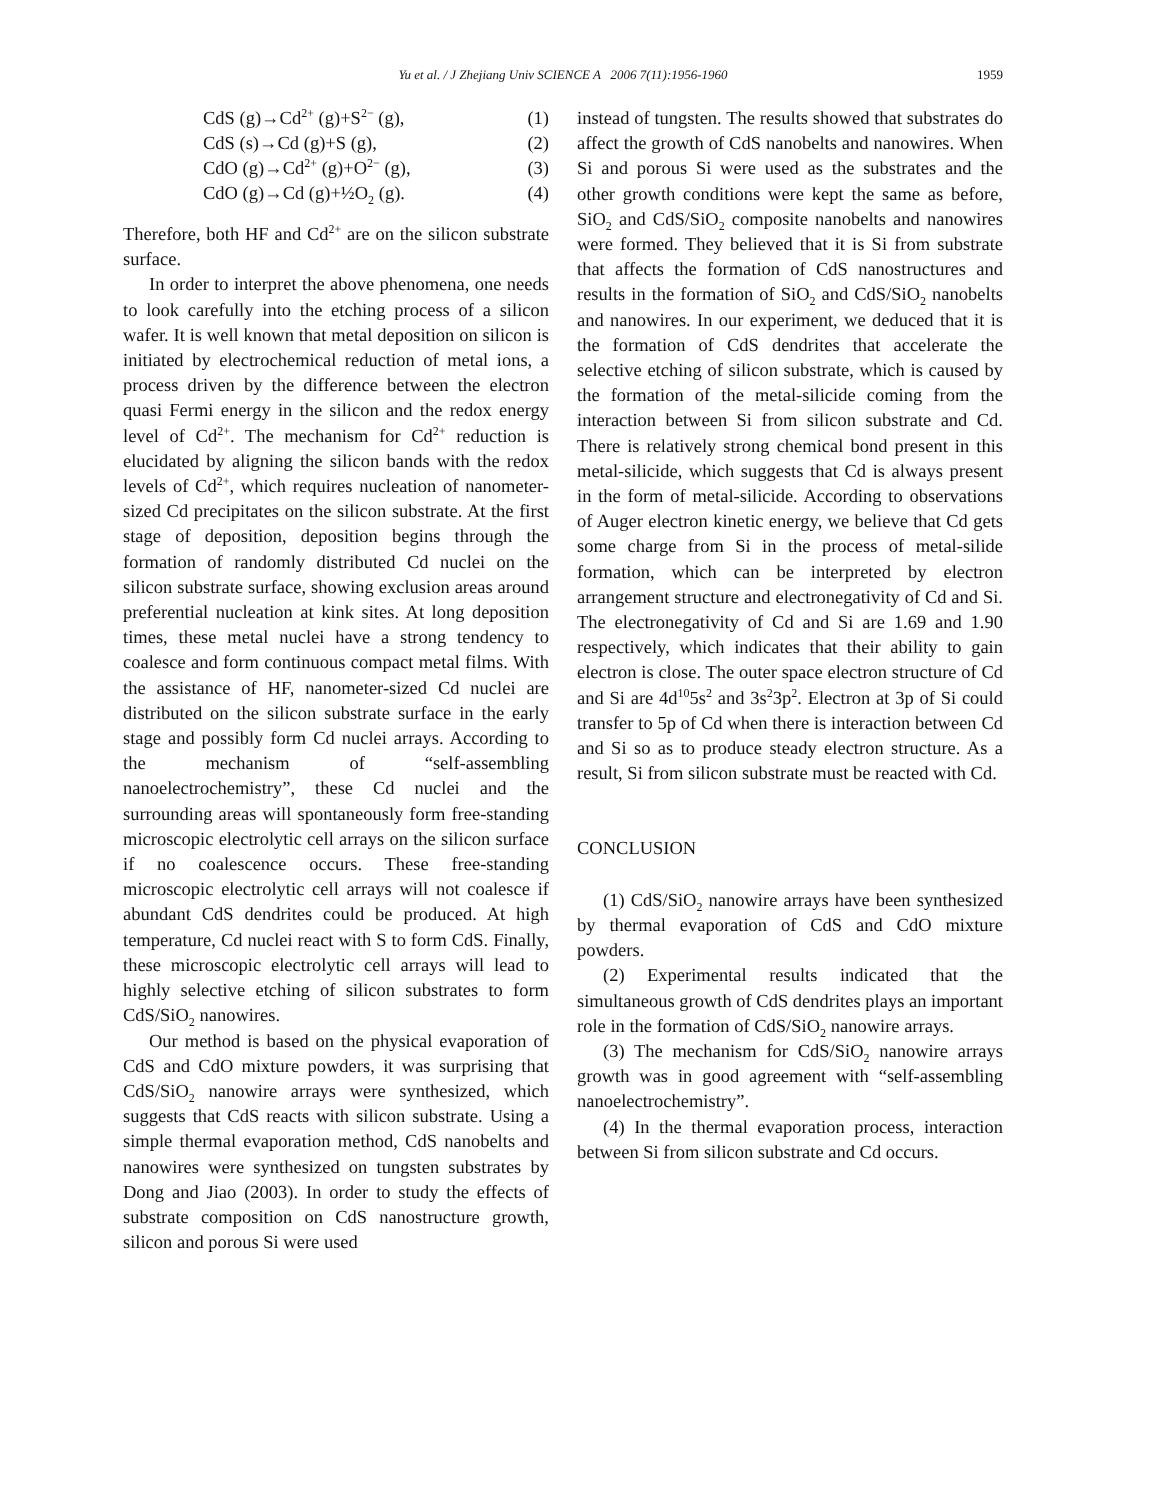Yu et al. / J Zhejiang Univ SCIENCE A 2006 7(11):1956-1960 1959
CdS (g)→Cd<sup>2+</sup> (g)+S<sup>2−</sup> (g), (1)
CdS (s)→Cd (g)+S (g), (2)
CdO (g)→Cd<sup>2+</sup> (g)+O<sup>2−</sup> (g), (3)
CdO (g)→Cd (g)+½O<sub>2</sub> (g). (4)
Therefore, both HF and Cd<sup>2+</sup> are on the silicon substrate surface.
In order to interpret the above phenomena, one needs to look carefully into the etching process of a silicon wafer. It is well known that metal deposition on silicon is initiated by electrochemical reduction of metal ions, a process driven by the difference between the electron quasi Fermi energy in the silicon and the redox energy level of Cd<sup>2+</sup>. The mechanism for Cd<sup>2+</sup> reduction is elucidated by aligning the silicon bands with the redox levels of Cd<sup>2+</sup>, which requires nucleation of nanometer-sized Cd precipitates on the silicon substrate. At the first stage of deposition, deposition begins through the formation of randomly distributed Cd nuclei on the silicon substrate surface, showing exclusion areas around preferential nucleation at kink sites. At long deposition times, these metal nuclei have a strong tendency to coalesce and form continuous compact metal films. With the assistance of HF, nanometer-sized Cd nuclei are distributed on the silicon substrate surface in the early stage and possibly form Cd nuclei arrays. According to the mechanism of “self-assembling nanoelectrochemistry”, these Cd nuclei and the surrounding areas will spontaneously form free-standing microscopic electrolytic cell arrays on the silicon surface if no coalescence occurs. These free-standing microscopic electrolytic cell arrays will not coalesce if abundant CdS dendrites could be produced. At high temperature, Cd nuclei react with S to form CdS. Finally, these microscopic electrolytic cell arrays will lead to highly selective etching of silicon substrates to form CdS/SiO<sub>2</sub> nanowires.
Our method is based on the physical evaporation of CdS and CdO mixture powders, it was surprising that CdS/SiO<sub>2</sub> nanowire arrays were synthesized, which suggests that CdS reacts with silicon substrate. Using a simple thermal evaporation method, CdS nanobelts and nanowires were synthesized on tungsten substrates by Dong and Jiao (2003). In order to study the effects of substrate composition on CdS nanostructure growth, silicon and porous Si were used
instead of tungsten. The results showed that substrates do affect the growth of CdS nanobelts and nanowires. When Si and porous Si were used as the substrates and the other growth conditions were kept the same as before, SiO<sub>2</sub> and CdS/SiO<sub>2</sub> composite nanobelts and nanowires were formed. They believed that it is Si from substrate that affects the formation of CdS nanostructures and results in the formation of SiO<sub>2</sub> and CdS/SiO<sub>2</sub> nanobelts and nanowires. In our experiment, we deduced that it is the formation of CdS dendrites that accelerate the selective etching of silicon substrate, which is caused by the formation of the metal-silicide coming from the interaction between Si from silicon substrate and Cd. There is relatively strong chemical bond present in this metal-silicide, which suggests that Cd is always present in the form of metal-silicide. According to observations of Auger electron kinetic energy, we believe that Cd gets some charge from Si in the process of metal-silide formation, which can be interpreted by electron arrangement structure and electronegativity of Cd and Si. The electronegativity of Cd and Si are 1.69 and 1.90 respectively, which indicates that their ability to gain electron is close. The outer space electron structure of Cd and Si are 4d<sup>10</sup>5s<sup>2</sup> and 3s<sup>2</sup>3p<sup>2</sup>. Electron at 3p of Si could transfer to 5p of Cd when there is interaction between Cd and Si so as to produce steady electron structure. As a result, Si from silicon substrate must be reacted with Cd.
CONCLUSION
(1) CdS/SiO<sub>2</sub> nanowire arrays have been synthesized by thermal evaporation of CdS and CdO mixture powders.
(2) Experimental results indicated that the simultaneous growth of CdS dendrites plays an important role in the formation of CdS/SiO<sub>2</sub> nanowire arrays.
(3) The mechanism for CdS/SiO<sub>2</sub> nanowire arrays growth was in good agreement with “self-assembling nanoelectrochemistry”.
(4) In the thermal evaporation process, interaction between Si from silicon substrate and Cd occurs.